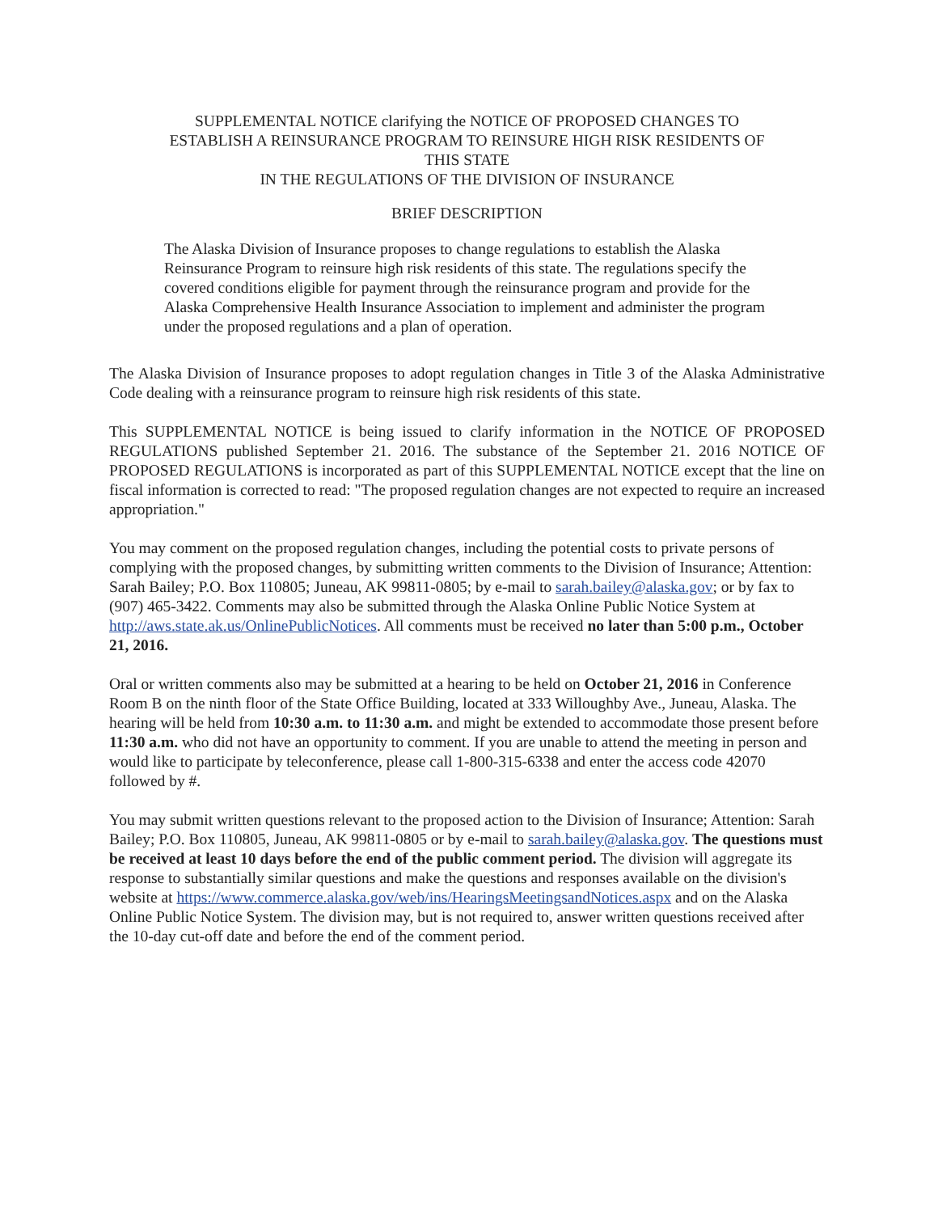SUPPLEMENTAL NOTICE clarifying the NOTICE OF PROPOSED CHANGES TO
ESTABLISH A REINSURANCE PROGRAM TO REINSURE HIGH RISK RESIDENTS OF
THIS STATE
IN THE REGULATIONS OF THE DIVISION OF INSURANCE
BRIEF DESCRIPTION
The Alaska Division of Insurance proposes to change regulations to establish the Alaska Reinsurance Program to reinsure high risk residents of this state. The regulations specify the covered conditions eligible for payment through the reinsurance program and provide for the Alaska Comprehensive Health Insurance Association to implement and administer the program under the proposed regulations and a plan of operation.
The Alaska Division of Insurance proposes to adopt regulation changes in Title 3 of the Alaska Administrative Code dealing with a reinsurance program to reinsure high risk residents of this state.
This SUPPLEMENTAL NOTICE is being issued to clarify information in the NOTICE OF PROPOSED REGULATIONS published September 21. 2016. The substance of the September 21. 2016 NOTICE OF PROPOSED REGULATIONS is incorporated as part of this SUPPLEMENTAL NOTICE except that the line on fiscal information is corrected to read: "The proposed regulation changes are not expected to require an increased appropriation."
You may comment on the proposed regulation changes, including the potential costs to private persons of complying with the proposed changes, by submitting written comments to the Division of Insurance; Attention: Sarah Bailey; P.O. Box 110805; Juneau, AK 99811-0805; by e-mail to sarah.bailey@alaska.gov; or by fax to (907) 465-3422. Comments may also be submitted through the Alaska Online Public Notice System at http://aws.state.ak.us/OnlinePublicNotices. All comments must be received no later than 5:00 p.m., October 21, 2016.
Oral or written comments also may be submitted at a hearing to be held on October 21, 2016 in Conference Room B on the ninth floor of the State Office Building, located at 333 Willoughby Ave., Juneau, Alaska. The hearing will be held from 10:30 a.m. to 11:30 a.m. and might be extended to accommodate those present before 11:30 a.m. who did not have an opportunity to comment. If you are unable to attend the meeting in person and would like to participate by teleconference, please call 1-800-315-6338 and enter the access code 42070 followed by #.
You may submit written questions relevant to the proposed action to the Division of Insurance; Attention: Sarah Bailey; P.O. Box 110805, Juneau, AK 99811-0805 or by e-mail to sarah.bailey@alaska.gov. The questions must be received at least 10 days before the end of the public comment period. The division will aggregate its response to substantially similar questions and make the questions and responses available on the division's website at https://www.commerce.alaska.gov/web/ins/HearingsMeetingsandNotices.aspx and on the Alaska Online Public Notice System. The division may, but is not required to, answer written questions received after the 10-day cut-off date and before the end of the comment period.